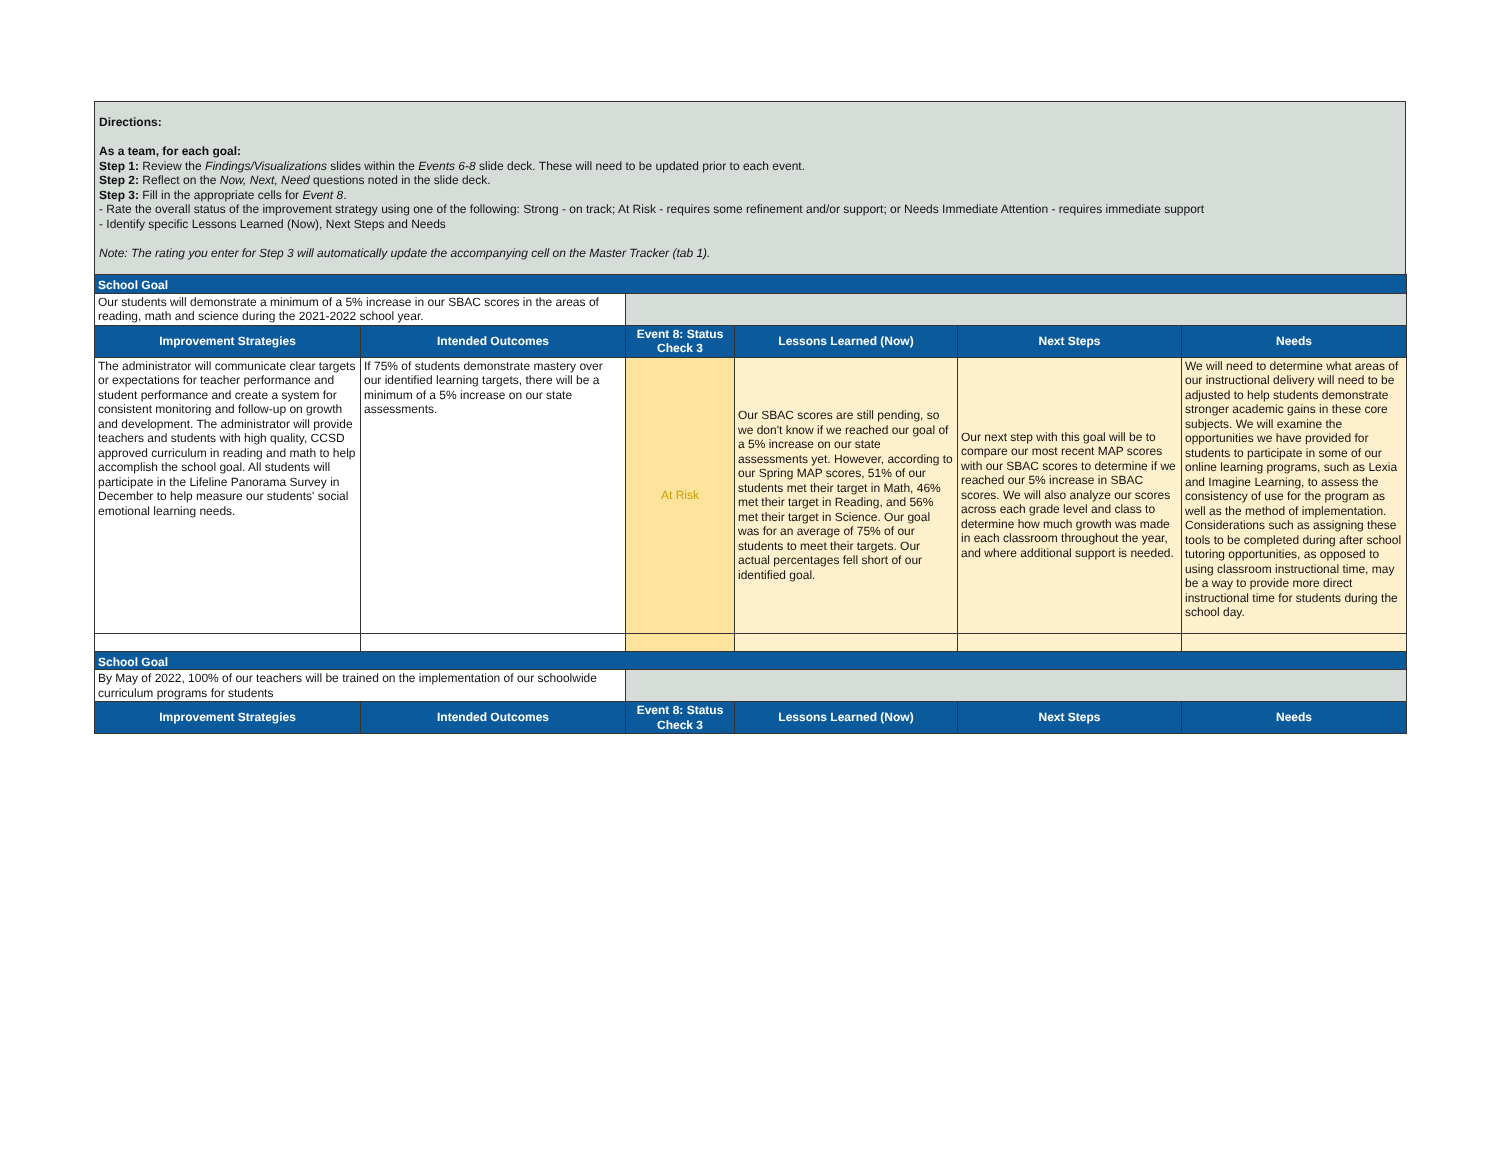Directions:
As a team, for each goal:
Step 1: Review the Findings/Visualizations slides within the Events 6-8 slide deck. These will need to be updated prior to each event.
Step 2: Reflect on the Now, Next, Need questions noted in the slide deck.
Step 3: Fill in the appropriate cells for Event 8.
- Rate the overall status of the improvement strategy using one of the following: Strong - on track; At Risk - requires some refinement and/or support; or Needs Immediate Attention - requires immediate support
- Identify specific Lessons Learned (Now), Next Steps and Needs
Note: The rating you enter for Step 3 will automatically update the accompanying cell on the Master Tracker (tab 1).
| School Goal | | | | | |
| Our students will demonstrate a minimum of a 5% increase in our SBAC scores in the areas of reading, math and science during the 2021-2022 school year. | | | | | |
| Improvement Strategies | Intended Outcomes | Event 8: Status Check 3 | Lessons Learned (Now) | Next Steps | Needs |
| The administrator will communicate clear targets or expectations for teacher performance and student performance and create a system for consistent monitoring and follow-up on growth and development. The administrator will provide teachers and students with high quality, CCSD approved curriculum in reading and math to help accomplish the school goal. All students will participate in the Lifeline Panorama Survey in December to help measure our students' social emotional learning needs. | If 75% of students demonstrate mastery over our identified learning targets, there will be a minimum of a 5% increase on our state assessments. | At Risk | Our SBAC scores are still pending, so we don't know if we reached our goal of a 5% increase on our state assessments yet. However, according to our Spring MAP scores, 51% of our students met their target in Math, 46% met their target in Reading, and 56% met their target in Science. Our goal was for an average of 75% of our students to meet their targets. Our actual percentages fell short of our identified goal. | Our next step with this goal will be to compare our most recent MAP scores with our SBAC scores to determine if we reached our 5% increase in SBAC scores. We will also analyze our scores across each grade level and class to determine how much growth was made in each classroom throughout the year, and where additional support is needed. | We will need to determine what areas of our instructional delivery will need to be adjusted to help students demonstrate stronger academic gains in these core subjects. We will examine the opportunities we have provided for students to participate in some of our online learning programs, such as Lexia and Imagine Learning, to assess the consistency of use for the program as well as the method of implementation. Considerations such as assigning these tools to be completed during after school tutoring opportunities, as opposed to using classroom instructional time, may be a way to provide more direct instructional time for students during the school day. |
| School Goal | | | | | |
| By May of 2022, 100% of our teachers will be trained on the implementation of our schoolwide curriculum programs for students | | | | | |
| Improvement Strategies | Intended Outcomes | Event 8: Status Check 3 | Lessons Learned (Now) | Next Steps | Needs |